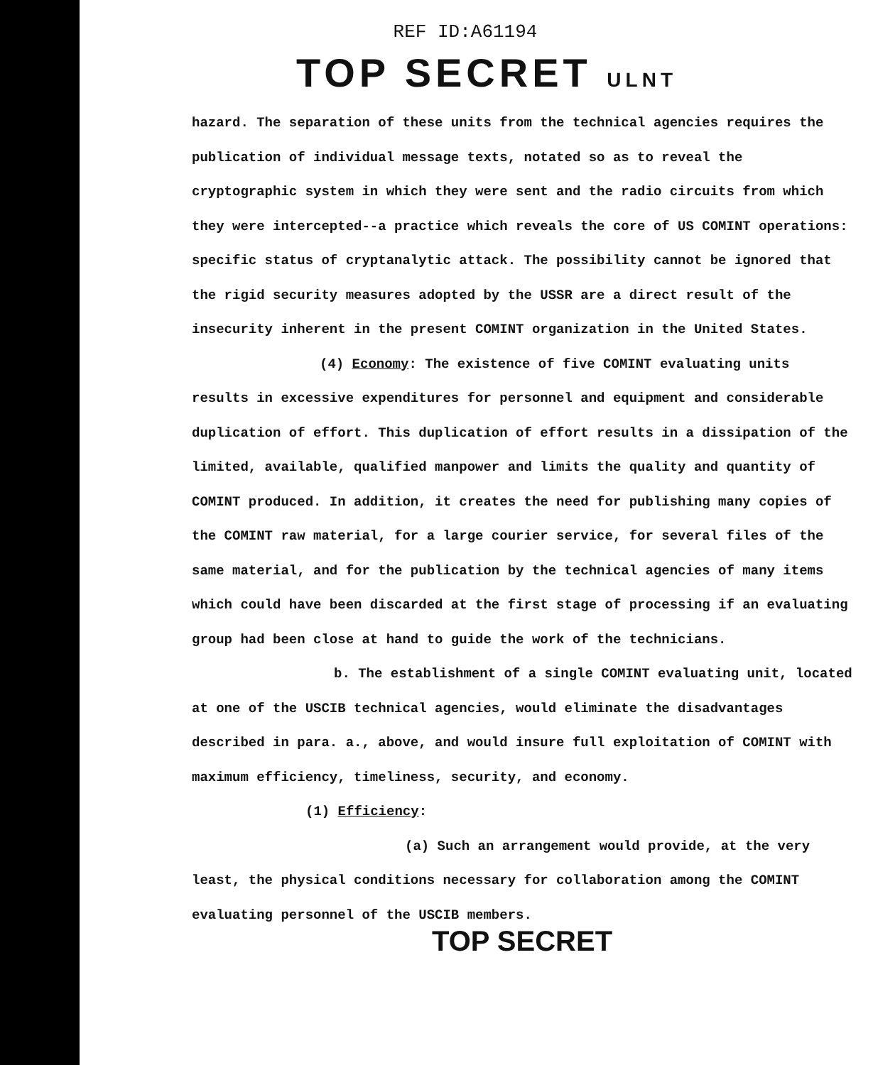REF ID:A61194
TOP SECRET ULNT
hazard. The separation of these units from the technical agencies requires the publication of individual message texts, notated so as to reveal the cryptographic system in which they were sent and the radio circuits from which they were intercepted--a practice which reveals the core of US COMINT operations: specific status of cryptanalytic attack. The possibility cannot be ignored that the rigid security measures adopted by the USSR are a direct result of the insecurity inherent in the present COMINT organization in the United States.
(4) Economy: The existence of five COMINT evaluating units results in excessive expenditures for personnel and equipment and considerable duplication of effort. This duplication of effort results in a dissipation of the limited, available, qualified manpower and limits the quality and quantity of COMINT produced. In addition, it creates the need for publishing many copies of the COMINT raw material, for a large courier service, for several files of the same material, and for the publication by the technical agencies of many items which could have been discarded at the first stage of processing if an evaluating group had been close at hand to guide the work of the technicians.
b. The establishment of a single COMINT evaluating unit, located at one of the USCIB technical agencies, would eliminate the disadvantages described in para. a., above, and would insure full exploitation of COMINT with maximum efficiency, timeliness, security, and economy.
(1) Efficiency:
(a) Such an arrangement would provide, at the very least, the physical conditions necessary for collaboration among the COMINT evaluating personnel of the USCIB members.
TOP SECRET